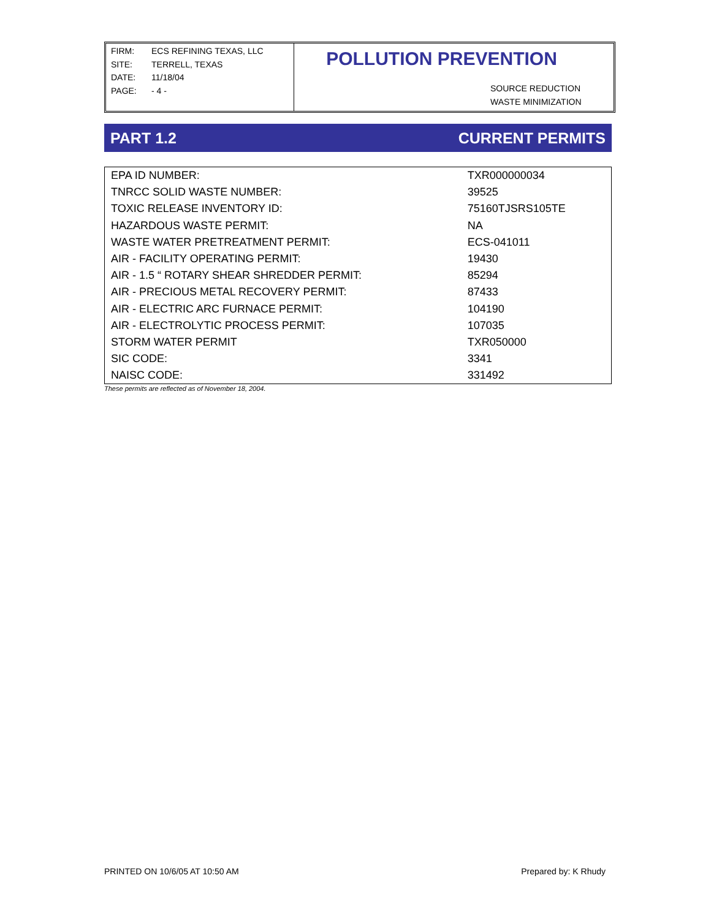FIRM: ECS REFINING TEXAS, LLC
SITE: TERRELL, TEXAS
DATE: 11/18/04
PAGE: - 4 -
POLLUTION PREVENTION
SOURCE REDUCTION
WASTE MINIMIZATION
PART 1.2 CURRENT PERMITS
| EPA ID NUMBER: | TXR000000034 |
| TNRCC SOLID WASTE NUMBER: | 39525 |
| TOXIC RELEASE INVENTORY ID: | 75160TJSRS105TE |
| HAZARDOUS WASTE PERMIT: | NA |
| WASTE WATER PRETREATMENT PERMIT: | ECS-041011 |
| AIR - FACILITY OPERATING PERMIT: | 19430 |
| AIR - 1.5 “ ROTARY SHEAR SHREDDER PERMIT: | 85294 |
| AIR - PRECIOUS METAL RECOVERY PERMIT: | 87433 |
| AIR - ELECTRIC ARC FURNACE PERMIT: | 104190 |
| AIR - ELECTROLYTIC PROCESS PERMIT: | 107035 |
| STORM WATER PERMIT | TXR050000 |
| SIC CODE: | 3341 |
| NAISC CODE: | 331492 |
These permits are reflected as of November 18, 2004.
PRINTED ON 10/6/05 AT 10:50 AM Prepared by: K Rhudy